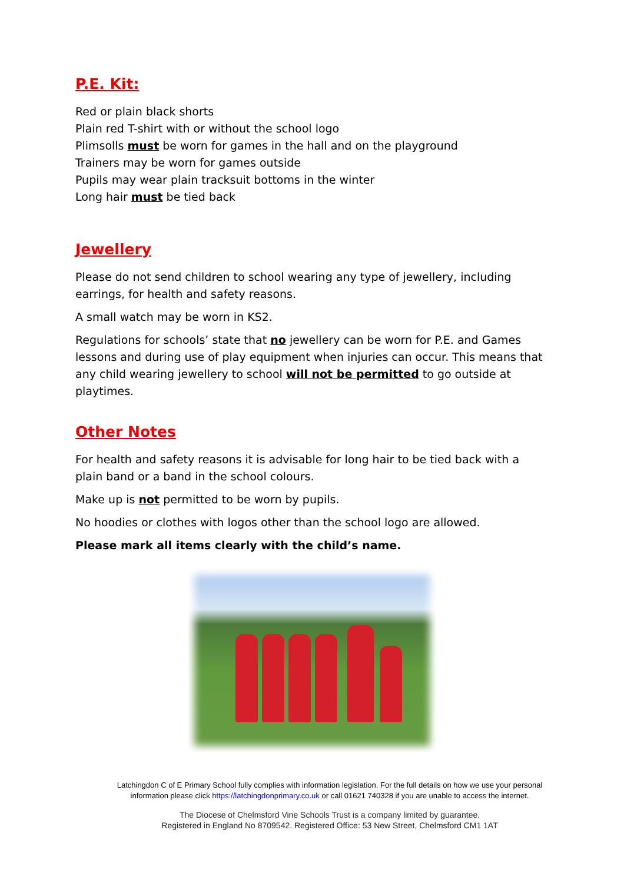P.E. Kit:
Red or plain black shorts
Plain red T-shirt with or without the school logo
Plimsolls must be worn for games in the hall and on the playground
Trainers may be worn for games outside
Pupils may wear plain tracksuit bottoms in the winter
Long hair must be tied back
Jewellery
Please do not send children to school wearing any type of jewellery, including earrings, for health and safety reasons.
A small watch may be worn in KS2.
Regulations for schools’ state that no jewellery can be worn for P.E. and Games lessons and during use of play equipment when injuries can occur. This means that any child wearing jewellery to school will not be permitted to go outside at playtimes.
Other Notes
For health and safety reasons it is advisable for long hair to be tied back with a plain band or a band in the school colours.
Make up is not permitted to be worn by pupils.
No hoodies or clothes with logos other than the school logo are allowed.
Please mark all items clearly with the child’s name.
Latchingdon C of E Primary School fully complies with information legislation. For the full details on how we use your personal information please click https://latchingdonprimary.co.uk or call 01621 740328 if you are unable to access the internet.
The Diocese of Chelmsford Vine Schools Trust is a company limited by guarantee.
Registered in England No 8709542. Registered Office: 53 New Street, Chelmsford CM1 1AT